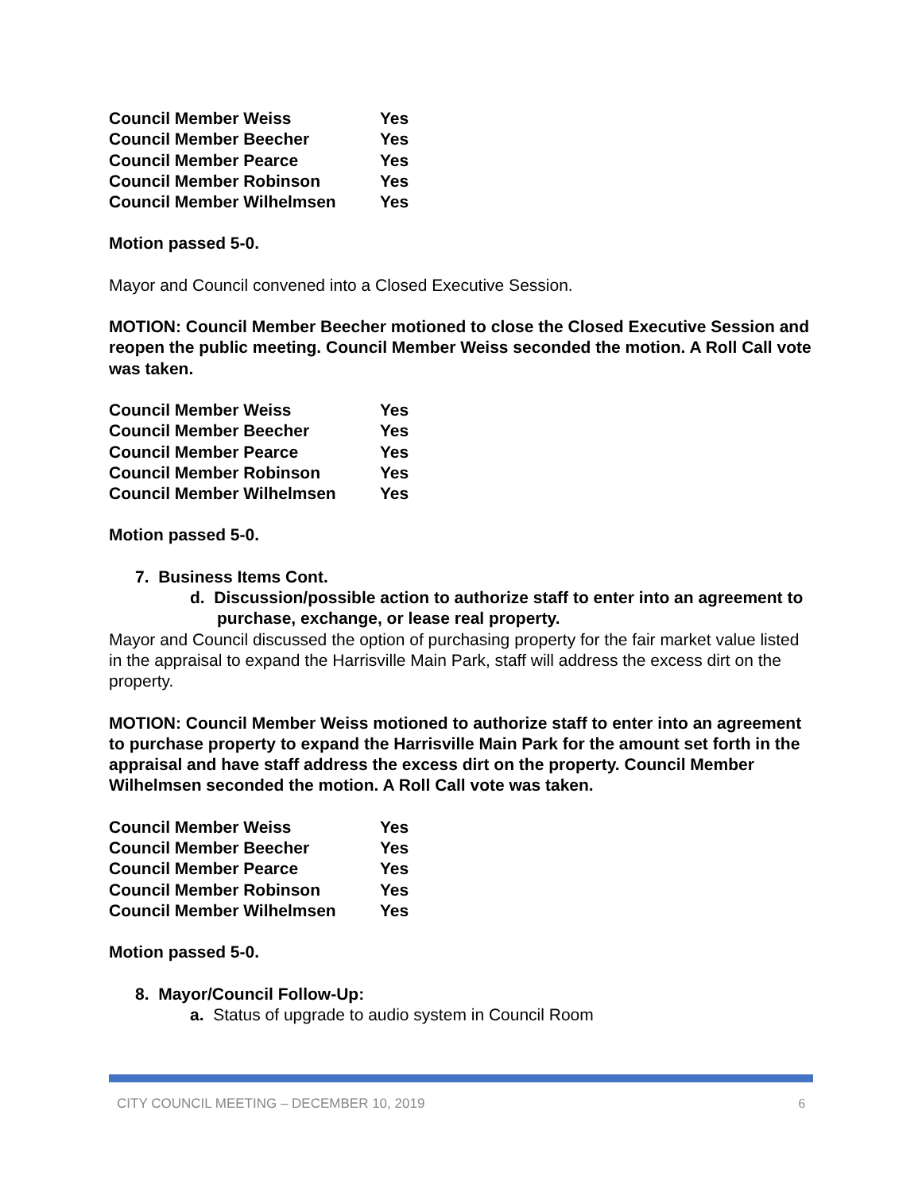| Council Member Weiss | Yes |
| Council Member Beecher | Yes |
| Council Member Pearce | Yes |
| Council Member Robinson | Yes |
| Council Member Wilhelmsen | Yes |
Motion passed 5-0.
Mayor and Council convened into a Closed Executive Session.
MOTION: Council Member Beecher motioned to close the Closed Executive Session and reopen the public meeting. Council Member Weiss seconded the motion. A Roll Call vote was taken.
| Council Member Weiss | Yes |
| Council Member Beecher | Yes |
| Council Member Pearce | Yes |
| Council Member Robinson | Yes |
| Council Member Wilhelmsen | Yes |
Motion passed 5-0.
7. Business Items Cont.
d. Discussion/possible action to authorize staff to enter into an agreement to purchase, exchange, or lease real property.
Mayor and Council discussed the option of purchasing property for the fair market value listed in the appraisal to expand the Harrisville Main Park, staff will address the excess dirt on the property.
MOTION: Council Member Weiss motioned to authorize staff to enter into an agreement to purchase property to expand the Harrisville Main Park for the amount set forth in the appraisal and have staff address the excess dirt on the property. Council Member Wilhelmsen seconded the motion. A Roll Call vote was taken.
| Council Member Weiss | Yes |
| Council Member Beecher | Yes |
| Council Member Pearce | Yes |
| Council Member Robinson | Yes |
| Council Member Wilhelmsen | Yes |
Motion passed 5-0.
8. Mayor/Council Follow-Up:
a. Status of upgrade to audio system in Council Room
CITY COUNCIL MEETING – DECEMBER 10, 2019 6